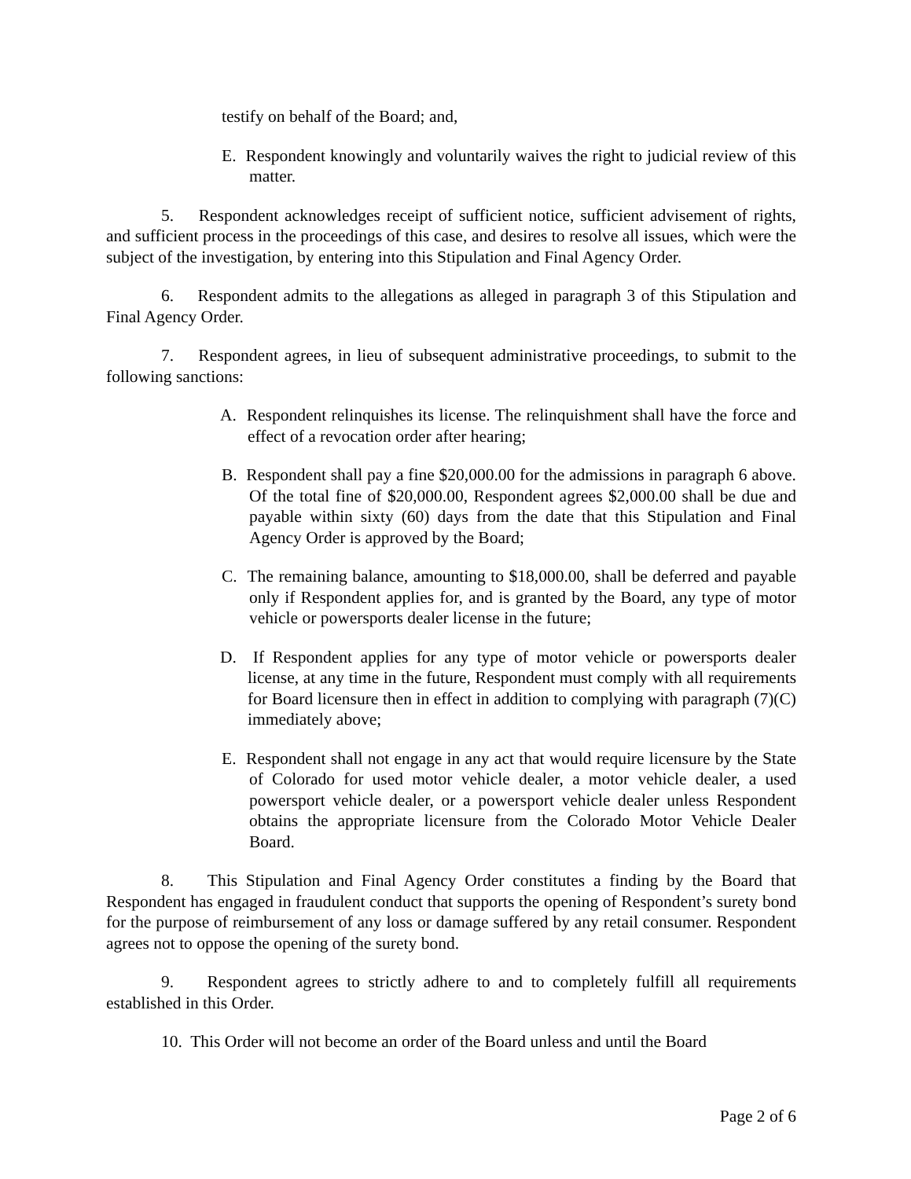testify on behalf of the Board; and,
E. Respondent knowingly and voluntarily waives the right to judicial review of this matter.
5. Respondent acknowledges receipt of sufficient notice, sufficient advisement of rights, and sufficient process in the proceedings of this case, and desires to resolve all issues, which were the subject of the investigation, by entering into this Stipulation and Final Agency Order.
6. Respondent admits to the allegations as alleged in paragraph 3 of this Stipulation and Final Agency Order.
7. Respondent agrees, in lieu of subsequent administrative proceedings, to submit to the following sanctions:
A. Respondent relinquishes its license. The relinquishment shall have the force and effect of a revocation order after hearing;
B. Respondent shall pay a fine $20,000.00 for the admissions in paragraph 6 above. Of the total fine of $20,000.00, Respondent agrees $2,000.00 shall be due and payable within sixty (60) days from the date that this Stipulation and Final Agency Order is approved by the Board;
C. The remaining balance, amounting to $18,000.00, shall be deferred and payable only if Respondent applies for, and is granted by the Board, any type of motor vehicle or powersports dealer license in the future;
D. If Respondent applies for any type of motor vehicle or powersports dealer license, at any time in the future, Respondent must comply with all requirements for Board licensure then in effect in addition to complying with paragraph (7)(C) immediately above;
E. Respondent shall not engage in any act that would require licensure by the State of Colorado for used motor vehicle dealer, a motor vehicle dealer, a used powersport vehicle dealer, or a powersport vehicle dealer unless Respondent obtains the appropriate licensure from the Colorado Motor Vehicle Dealer Board.
8. This Stipulation and Final Agency Order constitutes a finding by the Board that Respondent has engaged in fraudulent conduct that supports the opening of Respondent’s surety bond for the purpose of reimbursement of any loss or damage suffered by any retail consumer. Respondent agrees not to oppose the opening of the surety bond.
9. Respondent agrees to strictly adhere to and to completely fulfill all requirements established in this Order.
10. This Order will not become an order of the Board unless and until the Board
Page 2 of 6